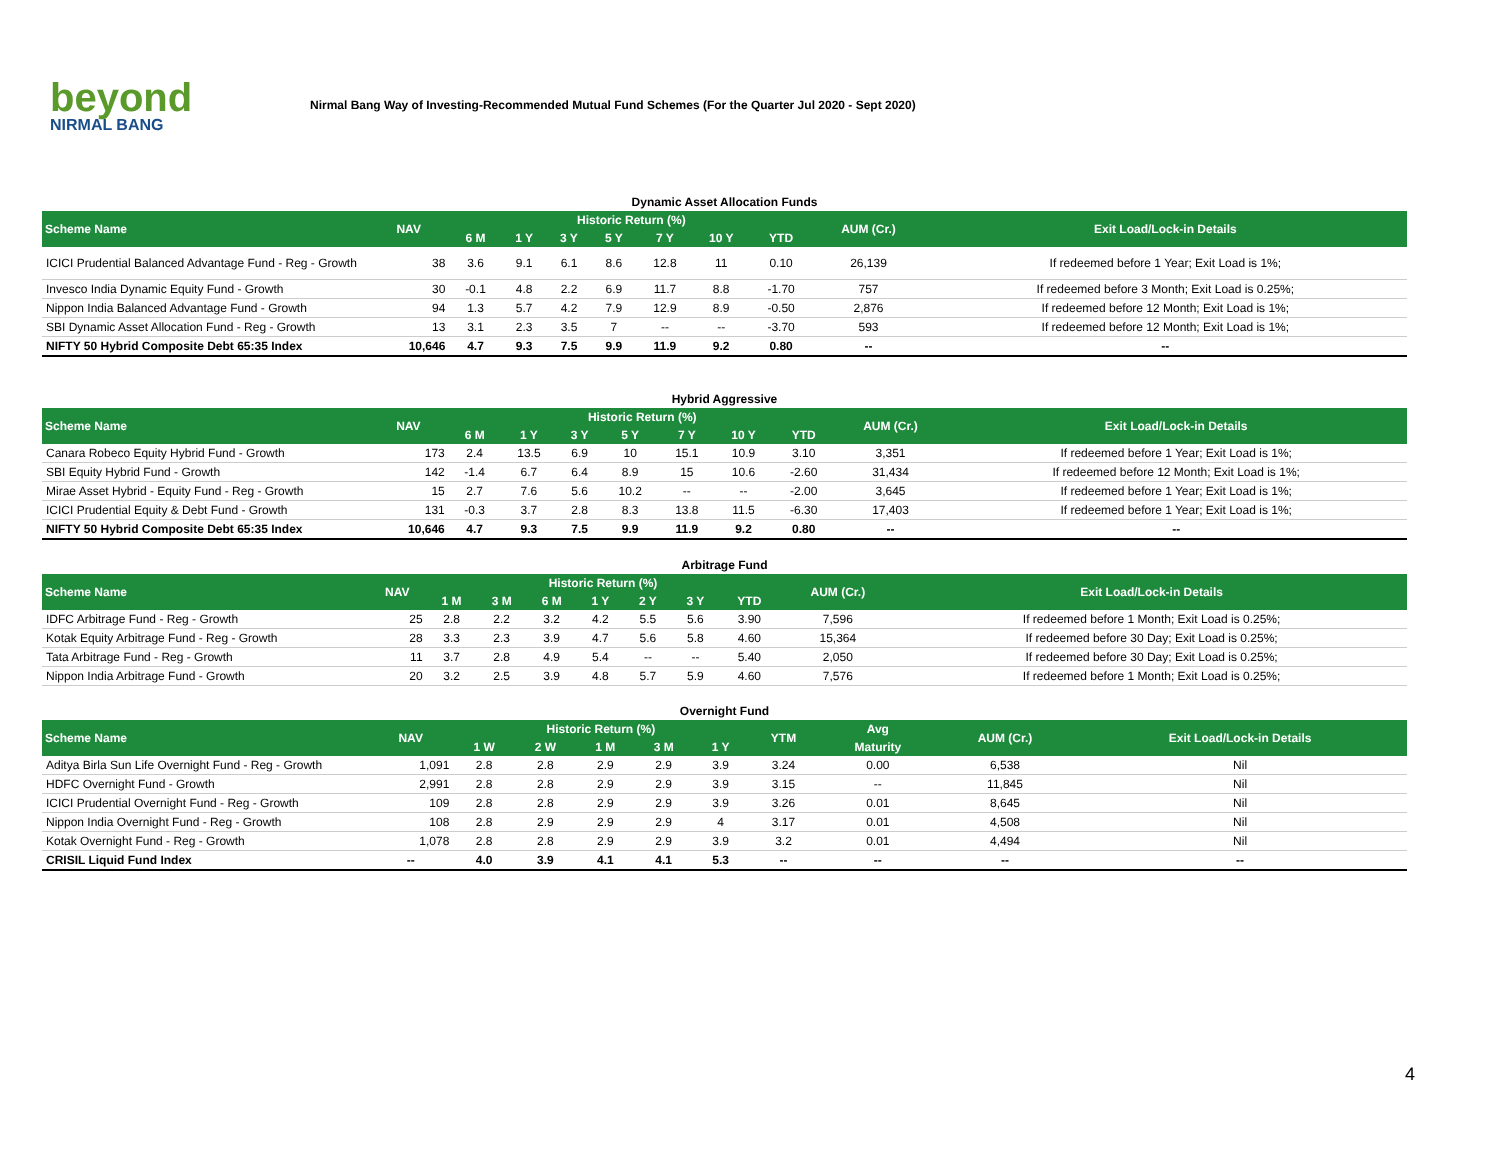beyond
NIRMAL BANG
Nirmal Bang Way of Investing-Recommended Mutual Fund Schemes (For the Quarter Jul 2020 - Sept 2020)
Dynamic Asset Allocation Funds
| Scheme Name | NAV | Historic Return (%) | | | | | | | AUM (Cr.) | Exit Load/Lock-in Details |
| --- | --- | --- | --- | --- | --- | --- | --- | --- | --- | --- |
| | | 6 M | 1 Y | 3 Y | 5 Y | 7 Y | 10 Y | YTD | | |
| ICICI Prudential Balanced Advantage Fund - Reg - Growth | 38 | 3.6 | 9.1 | 6.1 | 8.6 | 12.8 | 11 | 0.10 | 26,139 | If redeemed before 1 Year; Exit Load is 1%; |
| Invesco India Dynamic Equity Fund - Growth | 30 | -0.1 | 4.8 | 2.2 | 6.9 | 11.7 | 8.8 | -1.70 | 757 | If redeemed before 3 Month; Exit Load is 0.25%; |
| Nippon India Balanced Advantage Fund - Growth | 94 | 1.3 | 5.7 | 4.2 | 7.9 | 12.9 | 8.9 | -0.50 | 2,876 | If redeemed before 12 Month; Exit Load is 1%; |
| SBI Dynamic Asset Allocation Fund - Reg - Growth | 13 | 3.1 | 2.3 | 3.5 | 7 | -- | -- | -3.70 | 593 | If redeemed before 12 Month; Exit Load is 1%; |
| NIFTY 50 Hybrid Composite Debt 65:35 Index | 10,646 | 4.7 | 9.3 | 7.5 | 9.9 | 11.9 | 9.2 | 0.80 | -- | -- |
Hybrid Aggressive
| Scheme Name | NAV | Historic Return (%) | | | | | | | AUM (Cr.) | Exit Load/Lock-in Details |
| --- | --- | --- | --- | --- | --- | --- | --- | --- | --- | --- |
| | | 6 M | 1 Y | 3 Y | 5 Y | 7 Y | 10 Y | YTD | | |
| Canara Robeco Equity Hybrid Fund - Growth | 173 | 2.4 | 13.5 | 6.9 | 10 | 15.1 | 10.9 | 3.10 | 3,351 | If redeemed before 1 Year; Exit Load is 1%; |
| SBI Equity Hybrid Fund - Growth | 142 | -1.4 | 6.7 | 6.4 | 8.9 | 15 | 10.6 | -2.60 | 31,434 | If redeemed before 12 Month; Exit Load is 1%; |
| Mirae Asset Hybrid - Equity Fund - Reg - Growth | 15 | 2.7 | 7.6 | 5.6 | 10.2 | -- | -- | -2.00 | 3,645 | If redeemed before 1 Year; Exit Load is 1%; |
| ICICI Prudential Equity & Debt Fund - Growth | 131 | -0.3 | 3.7 | 2.8 | 8.3 | 13.8 | 11.5 | -6.30 | 17,403 | If redeemed before 1 Year; Exit Load is 1%; |
| NIFTY 50 Hybrid Composite Debt 65:35 Index | 10,646 | 4.7 | 9.3 | 7.5 | 9.9 | 11.9 | 9.2 | 0.80 | -- | -- |
Arbitrage Fund
| Scheme Name | NAV | Historic Return (%) | | | | | | | AUM (Cr.) | Exit Load/Lock-in Details |
| --- | --- | --- | --- | --- | --- | --- | --- | --- | --- | --- |
| | | 1 M | 3 M | 6 M | 1 Y | 2 Y | 3 Y | YTD | | |
| IDFC Arbitrage Fund - Reg - Growth | 25 | 2.8 | 2.2 | 3.2 | 4.2 | 5.5 | 5.6 | 3.90 | 7,596 | If redeemed before 1 Month; Exit Load is 0.25%; |
| Kotak Equity Arbitrage Fund - Reg - Growth | 28 | 3.3 | 2.3 | 3.9 | 4.7 | 5.6 | 5.8 | 4.60 | 15,364 | If redeemed before 30 Day; Exit Load is 0.25%; |
| Tata Arbitrage Fund - Reg - Growth | 11 | 3.7 | 2.8 | 4.9 | 5.4 | -- | -- | 5.40 | 2,050 | If redeemed before 30 Day; Exit Load is 0.25%; |
| Nippon India Arbitrage Fund - Growth | 20 | 3.2 | 2.5 | 3.9 | 4.8 | 5.7 | 5.9 | 4.60 | 7,576 | If redeemed before 1 Month; Exit Load is 0.25%; |
Overnight Fund
| Scheme Name | NAV | Historic Return (%) | | | | | YTM | Avg | AUM (Cr.) | Exit Load/Lock-in Details |
| --- | --- | --- | --- | --- | --- | --- | --- | --- | --- | --- |
| | | 1 W | 2 W | 1 M | 3 M | 1 Y | | Maturity | | |
| Aditya Birla Sun Life Overnight Fund - Reg - Growth | 1,091 | 2.8 | 2.8 | 2.9 | 2.9 | 3.9 | 3.24 | 0.00 | 6,538 | Nil |
| HDFC Overnight Fund - Growth | 2,991 | 2.8 | 2.8 | 2.9 | 2.9 | 3.9 | 3.15 | -- | 11,845 | Nil |
| ICICI Prudential Overnight Fund - Reg - Growth | 109 | 2.8 | 2.8 | 2.9 | 2.9 | 3.9 | 3.26 | 0.01 | 8,645 | Nil |
| Nippon India Overnight Fund - Reg - Growth | 108 | 2.8 | 2.9 | 2.9 | 2.9 | 4 | 3.17 | 0.01 | 4,508 | Nil |
| Kotak Overnight Fund - Reg - Growth | 1,078 | 2.8 | 2.8 | 2.9 | 2.9 | 3.9 | 3.2 | 0.01 | 4,494 | Nil |
| CRISIL Liquid Fund Index | -- | 4.0 | 3.9 | 4.1 | 4.1 | 5.3 | -- | -- | -- | -- |
4